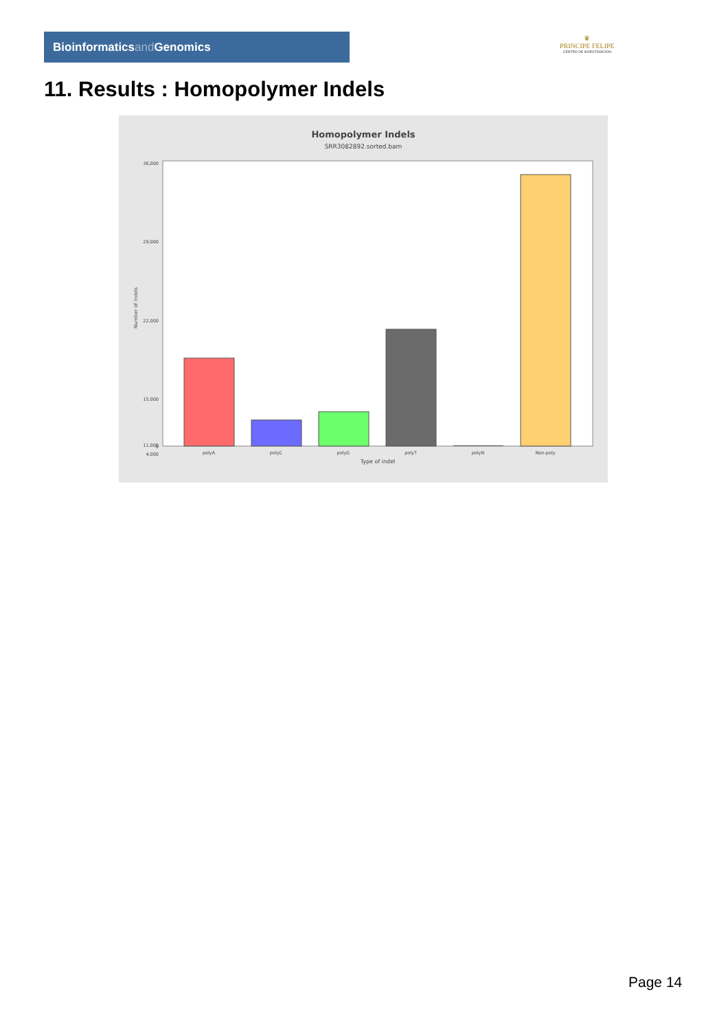Bioinformaticsand Genomics
♛
PRINCIPE FELIPE
CENTRO DE INVESTIGACION
11. Results : Homopolymer Indels
Homopolymer Indels
SRR3082892.sorted.bam
36,000
29,000
22,000
15,000
11,000
4,000
0
Number of indels
polyA
polyC
polyG
polyT
polyN
Non-poly
Type of indel
Page 14